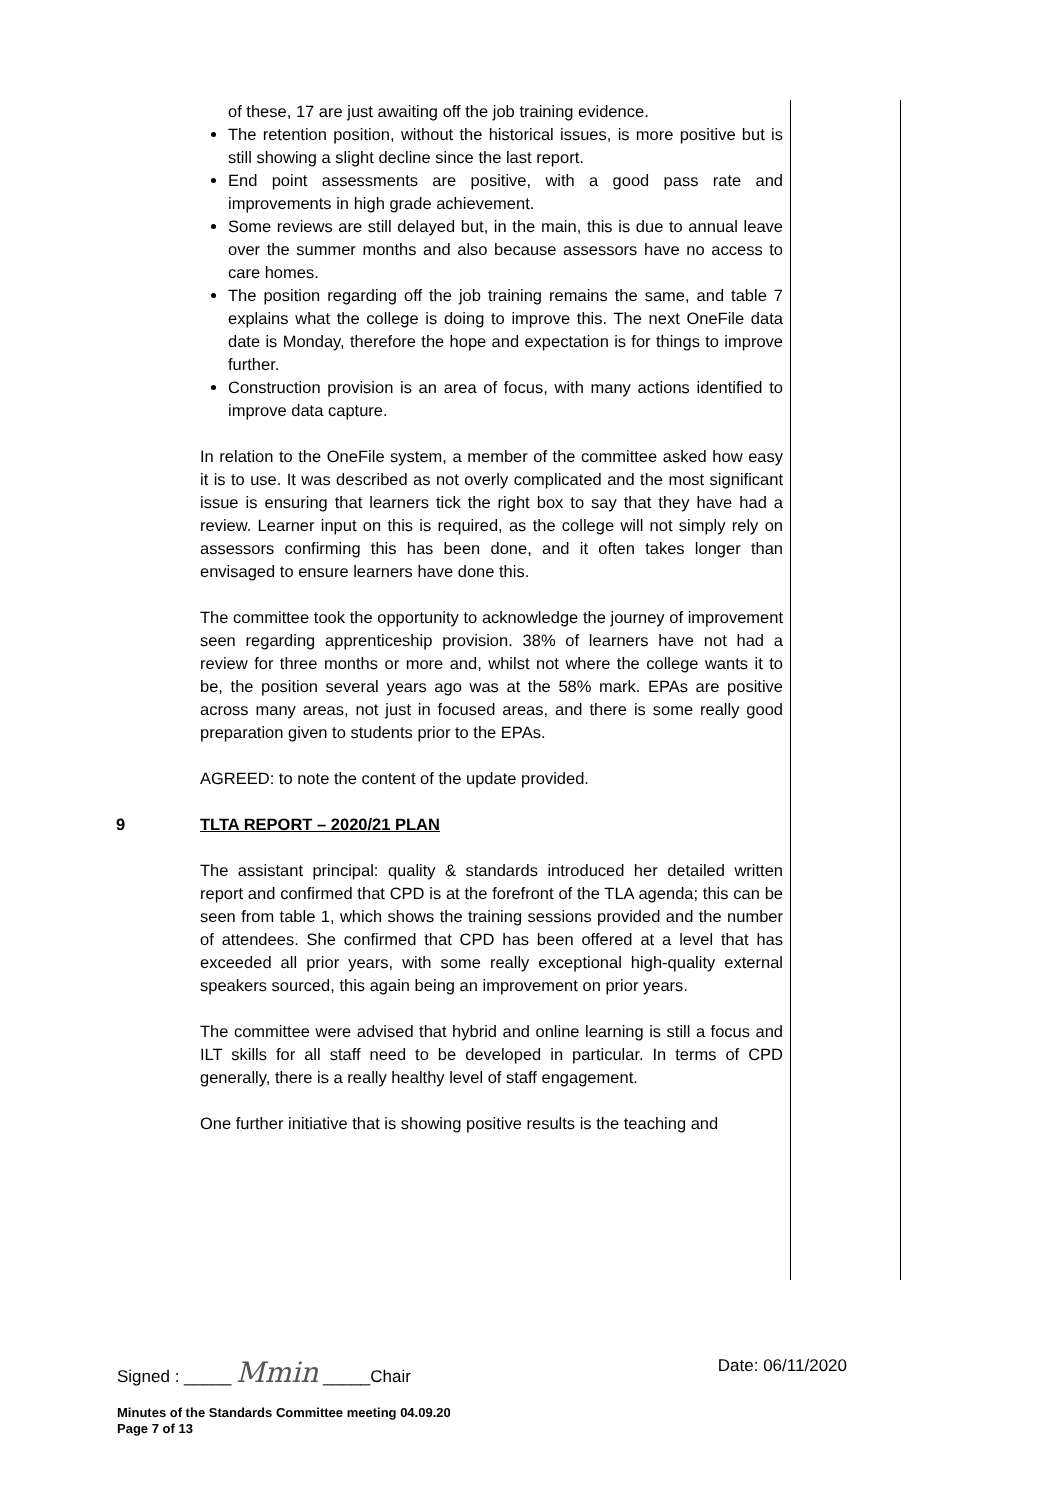of these, 17 are just awaiting off the job training evidence.
The retention position, without the historical issues, is more positive but is still showing a slight decline since the last report.
End point assessments are positive, with a good pass rate and improvements in high grade achievement.
Some reviews are still delayed but, in the main, this is due to annual leave over the summer months and also because assessors have no access to care homes.
The position regarding off the job training remains the same, and table 7 explains what the college is doing to improve this. The next OneFile data date is Monday, therefore the hope and expectation is for things to improve further.
Construction provision is an area of focus, with many actions identified to improve data capture.
In relation to the OneFile system, a member of the committee asked how easy it is to use. It was described as not overly complicated and the most significant issue is ensuring that learners tick the right box to say that they have had a review. Learner input on this is required, as the college will not simply rely on assessors confirming this has been done, and it often takes longer than envisaged to ensure learners have done this.
The committee took the opportunity to acknowledge the journey of improvement seen regarding apprenticeship provision. 38% of learners have not had a review for three months or more and, whilst not where the college wants it to be, the position several years ago was at the 58% mark. EPAs are positive across many areas, not just in focused areas, and there is some really good preparation given to students prior to the EPAs.
AGREED: to note the content of the update provided.
9 TLTA REPORT – 2020/21 PLAN
The assistant principal: quality & standards introduced her detailed written report and confirmed that CPD is at the forefront of the TLA agenda; this can be seen from table 1, which shows the training sessions provided and the number of attendees. She confirmed that CPD has been offered at a level that has exceeded all prior years, with some really exceptional high-quality external speakers sourced, this again being an improvement on prior years.
The committee were advised that hybrid and online learning is still a focus and ILT skills for all staff need to be developed in particular. In terms of CPD generally, there is a really healthy level of staff engagement.
One further initiative that is showing positive results is the teaching and
Signed : _____ Mmin _____Chair Date: 06/11/2020
Minutes of the Standards Committee meeting 04.09.20
Page 7 of 13